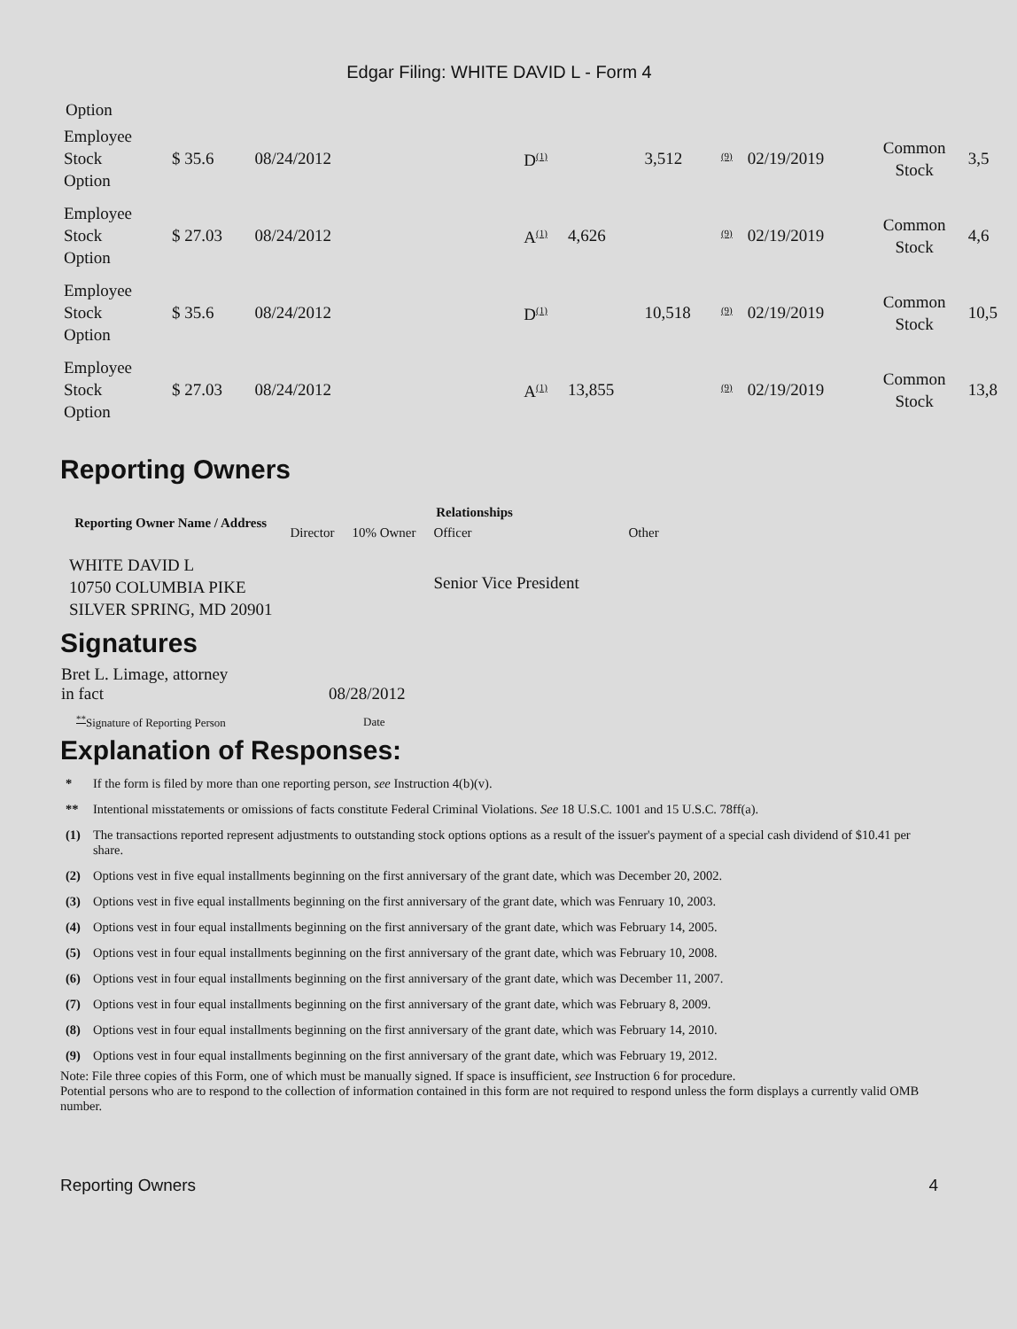Edgar Filing: WHITE DAVID L - Form 4
Option
| Employee Stock Option | $ 35.6 | 08/24/2012 | | D<sup>(1)</sup> | | 3,512 | <sup>(9)</sup> | 02/19/2019 | Common Stock | 3,5 |
| Employee Stock Option | $ 27.03 | 08/24/2012 | | A<sup>(1)</sup> | 4,626 | | <sup>(9)</sup> | 02/19/2019 | Common Stock | 4,6 |
| Employee Stock Option | $ 35.6 | 08/24/2012 | | D<sup>(1)</sup> | | 10,518 | <sup>(9)</sup> | 02/19/2019 | Common Stock | 10,5 |
| Employee Stock Option | $ 27.03 | 08/24/2012 | | A<sup>(1)</sup> | 13,855 | | <sup>(9)</sup> | 02/19/2019 | Common Stock | 13,8 |
Reporting Owners
| Reporting Owner Name / Address | Relationships | | | |
| --- | --- | --- | --- | --- |
| | Director | 10% Owner | Officer | Other |
| WHITE DAVID L 10750 COLUMBIA PIKE SILVER SPRING, MD 20901 | | | Senior Vice President | |
Signatures
| Bret L. Limage, attorney in fact | 08/28/2012 |
| <sup>**</sup> Signature of Reporting Person | Date |
Explanation of Responses:
| * | If the form is filed by more than one reporting person, see Instruction 4(b)(v). |
| ** | Intentional misstatements or omissions of facts constitute Federal Criminal Violations. See 18 U.S.C. 1001 and 15 U.S.C. 78ff(a). |
| (1) | The transactions reported represent adjustments to outstanding stock options options as a result of the issuer's payment of a special cash dividend of $10.41 per share. |
| (2) | Options vest in five equal installments beginning on the first anniversary of the grant date, which was December 20, 2002. |
| (3) | Options vest in five equal installments beginning on the first anniversary of the grant date, which was Fenruary 10, 2003. |
| (4) | Options vest in four equal installments beginning on the first anniversary of the grant date, which was February 14, 2005. |
| (5) | Options vest in four equal installments beginning on the first anniversary of the grant date, which was February 10, 2008. |
| (6) | Options vest in four equal installments beginning on the first anniversary of the grant date, which was December 11, 2007. |
| (7) | Options vest in four equal installments beginning on the first anniversary of the grant date, which was February 8, 2009. |
| (8) | Options vest in four equal installments beginning on the first anniversary of the grant date, which was February 14, 2010. |
| (9) | Options vest in four equal installments beginning on the first anniversary of the grant date, which was February 19, 2012. |
Note: File three copies of this Form, one of which must be manually signed. If space is insufficient, see Instruction 6 for procedure.
Potential persons who are to respond to the collection of information contained in this form are not required to respond unless the form displays a currently valid OMB number.
Reporting Owners 4